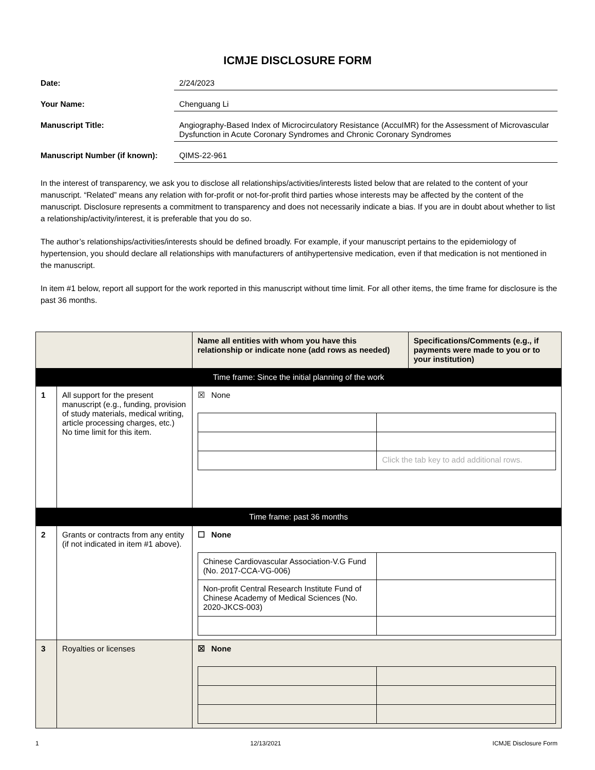ICMJE DISCLOSURE FORM
Date: 2/24/2023
Your Name: Chenguang Li
Manuscript Title: Angiography-Based Index of Microcirculatory Resistance (AccuIMR) for the Assessment of Microvascular Dysfunction in Acute Coronary Syndromes and Chronic Coronary Syndromes
Manuscript Number (if known):
QIMS-22-961
In the interest of transparency, we ask you to disclose all relationships/activities/interests listed below that are related to the content of your manuscript. “Related” means any relation with for-profit or not-for-profit third parties whose interests may be affected by the content of the manuscript. Disclosure represents a commitment to transparency and does not necessarily indicate a bias. If you are in doubt about whether to list a relationship/activity/interest, it is preferable that you do so.
The author’s relationships/activities/interests should be defined broadly. For example, if your manuscript pertains to the epidemiology of hypertension, you should declare all relationships with manufacturers of antihypertensive medication, even if that medication is not mentioned in the manuscript.
In item #1 below, report all support for the work reported in this manuscript without time limit. For all other items, the time frame for disclosure is the past 36 months.
| | | Name all entities with whom you have this relationship or indicate none (add rows as needed) | Specifications/Comments (e.g., if payments were made to you or to your institution) |
| --- | --- | --- | --- |
| Time frame: Since the initial planning of the work | | | |
| 1 | All support for the present manuscript (e.g., funding, provision of study materials, medical writing, article processing charges, etc.) No time limit for this item. | ☒ None / / Click the tab key to add additional rows. / | |
| Time frame: past 36 months | | | |
| 2 | Grants or contracts from any entity (if not indicated in item #1 above). | ☐ None / Chinese Cardiovascular Association-V.G Fund (No. 2017-CCA-VG-006) / / / Non-profit Central Research Institute Fund of Chinese Academy of Medical Sciences (No. 2020-JKCS-003) / / | |
| 3 | Royalties or licenses | ☒ None | |
1 12/13/2021 ICMJE Disclosure Form